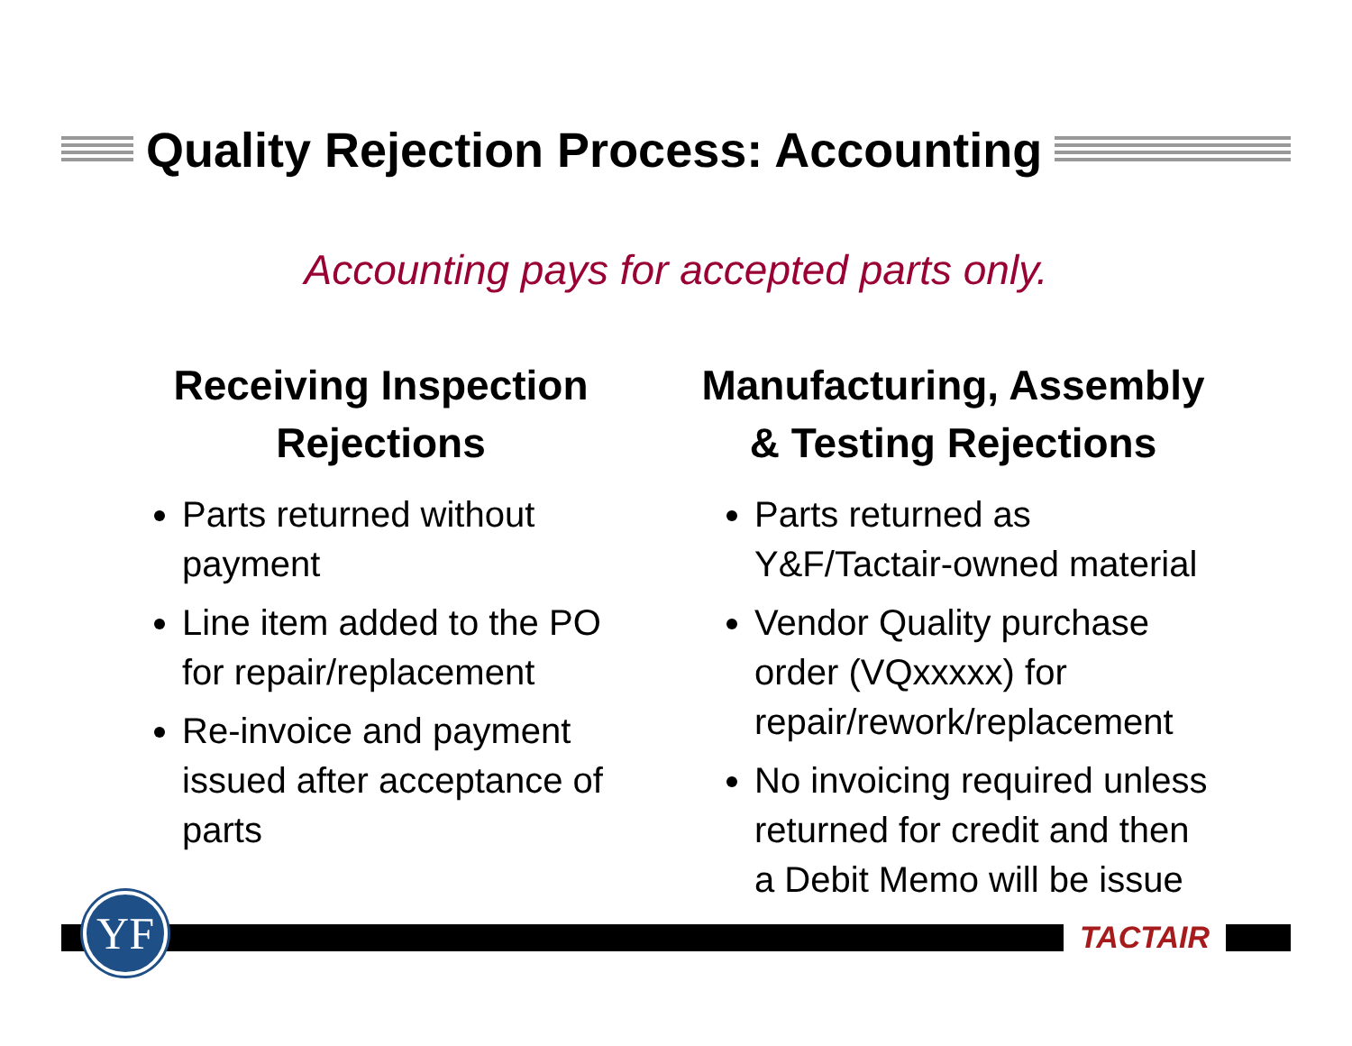Quality Rejection Process: Accounting
Accounting pays for accepted parts only.
Receiving Inspection Rejections
Parts returned without payment
Line item added to the PO for repair/replacement
Re-invoice and payment issued after acceptance of parts
Manufacturing, Assembly & Testing Rejections
Parts returned as Y&F/Tactair-owned material
Vendor Quality purchase order (VQxxxxx) for repair/rework/replacement
No invoicing required unless returned for credit and then a Debit Memo will be issue
YF TACTAIR